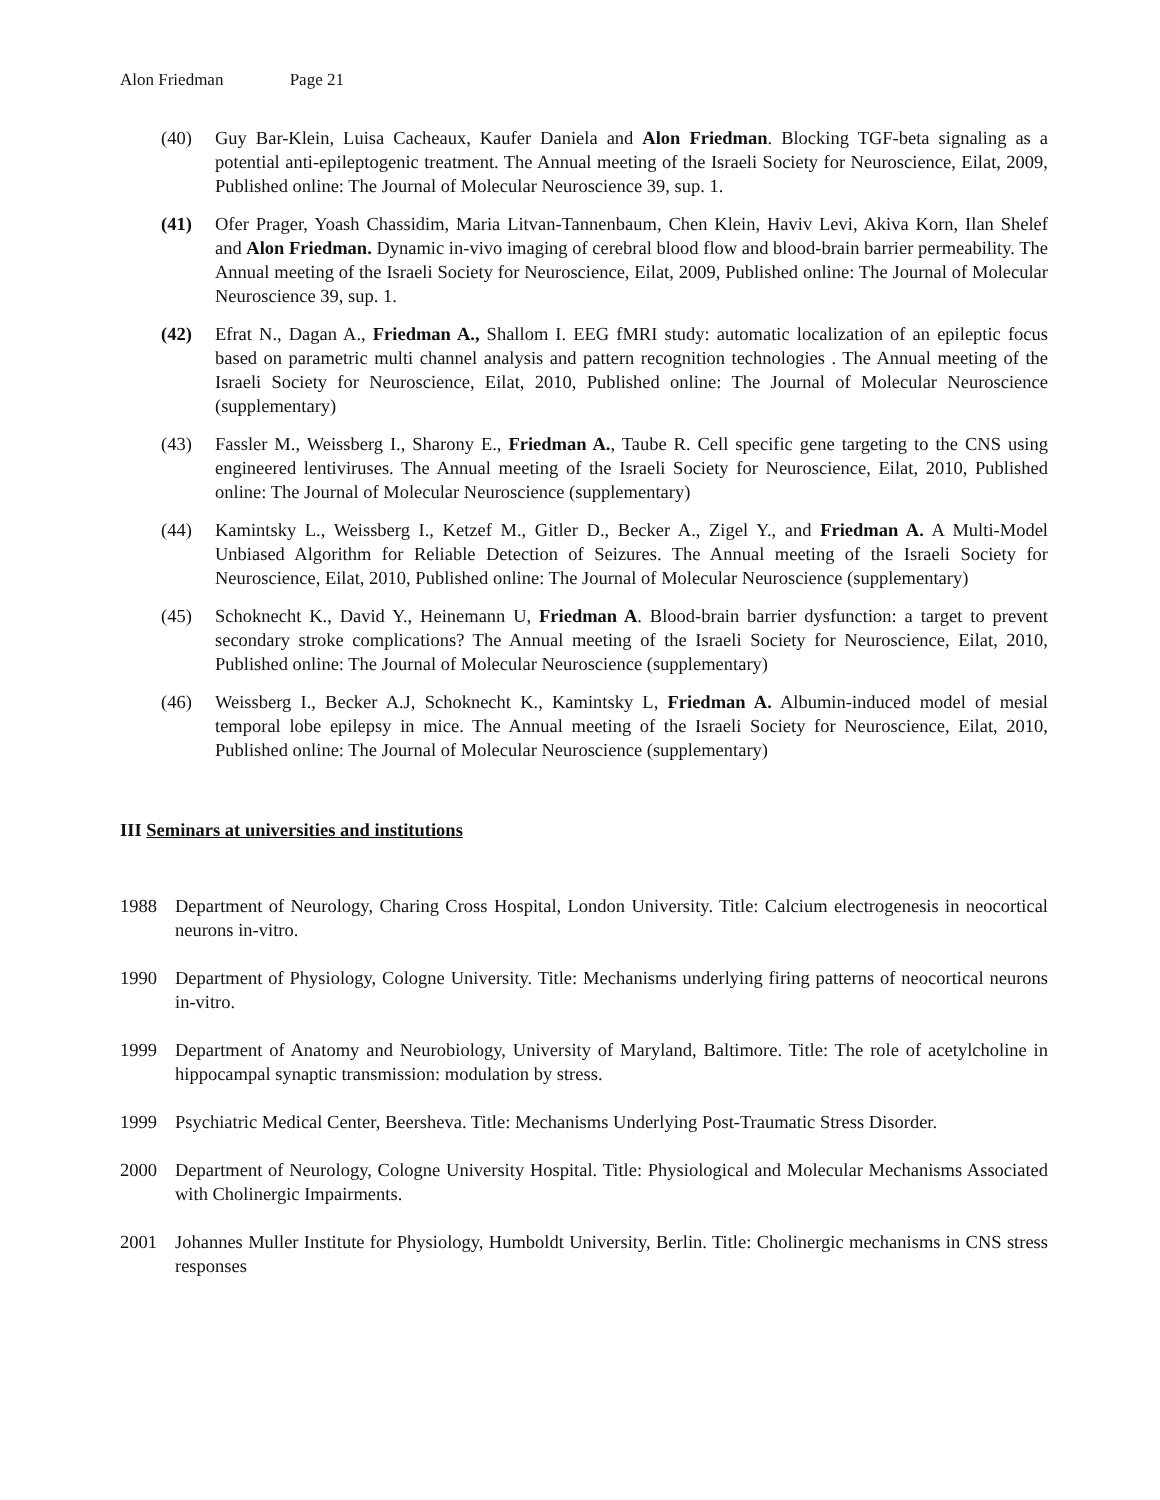Alon Friedman Page 21
(40) Guy Bar-Klein, Luisa Cacheaux, Kaufer Daniela and Alon Friedman. Blocking TGF-beta signaling as a potential anti-epileptogenic treatment. The Annual meeting of the Israeli Society for Neuroscience, Eilat, 2009, Published online: The Journal of Molecular Neuroscience 39, sup. 1.
(41) Ofer Prager, Yoash Chassidim, Maria Litvan-Tannenbaum, Chen Klein, Haviv Levi, Akiva Korn, Ilan Shelef and Alon Friedman. Dynamic in-vivo imaging of cerebral blood flow and blood-brain barrier permeability. The Annual meeting of the Israeli Society for Neuroscience, Eilat, 2009, Published online: The Journal of Molecular Neuroscience 39, sup. 1.
(42) Efrat N., Dagan A., Friedman A., Shallom I. EEG fMRI study: automatic localization of an epileptic focus based on parametric multi channel analysis and pattern recognition technologies . The Annual meeting of the Israeli Society for Neuroscience, Eilat, 2010, Published online: The Journal of Molecular Neuroscience (supplementary)
(43) Fassler M., Weissberg I., Sharony E., Friedman A., Taube R. Cell specific gene targeting to the CNS using engineered lentiviruses. The Annual meeting of the Israeli Society for Neuroscience, Eilat, 2010, Published online: The Journal of Molecular Neuroscience (supplementary)
(44) Kamintsky L., Weissberg I., Ketzef M., Gitler D., Becker A., Zigel Y., and Friedman A. A Multi-Model Unbiased Algorithm for Reliable Detection of Seizures. The Annual meeting of the Israeli Society for Neuroscience, Eilat, 2010, Published online: The Journal of Molecular Neuroscience (supplementary)
(45) Schoknecht K., David Y., Heinemann U, Friedman A. Blood-brain barrier dysfunction: a target to prevent secondary stroke complications? The Annual meeting of the Israeli Society for Neuroscience, Eilat, 2010, Published online: The Journal of Molecular Neuroscience (supplementary)
(46) Weissberg I., Becker A.J, Schoknecht K., Kamintsky L, Friedman A. Albumin-induced model of mesial temporal lobe epilepsy in mice. The Annual meeting of the Israeli Society for Neuroscience, Eilat, 2010, Published online: The Journal of Molecular Neuroscience (supplementary)
III Seminars at universities and institutions
1988 Department of Neurology, Charing Cross Hospital, London University. Title: Calcium electrogenesis in neocortical neurons in-vitro.
1990 Department of Physiology, Cologne University. Title: Mechanisms underlying firing patterns of neocortical neurons in-vitro.
1999 Department of Anatomy and Neurobiology, University of Maryland, Baltimore. Title: The role of acetylcholine in hippocampal synaptic transmission: modulation by stress.
1999 Psychiatric Medical Center, Beersheva. Title: Mechanisms Underlying Post-Traumatic Stress Disorder.
2000 Department of Neurology, Cologne University Hospital. Title: Physiological and Molecular Mechanisms Associated with Cholinergic Impairments.
2001 Johannes Muller Institute for Physiology, Humboldt University, Berlin. Title: Cholinergic mechanisms in CNS stress responses